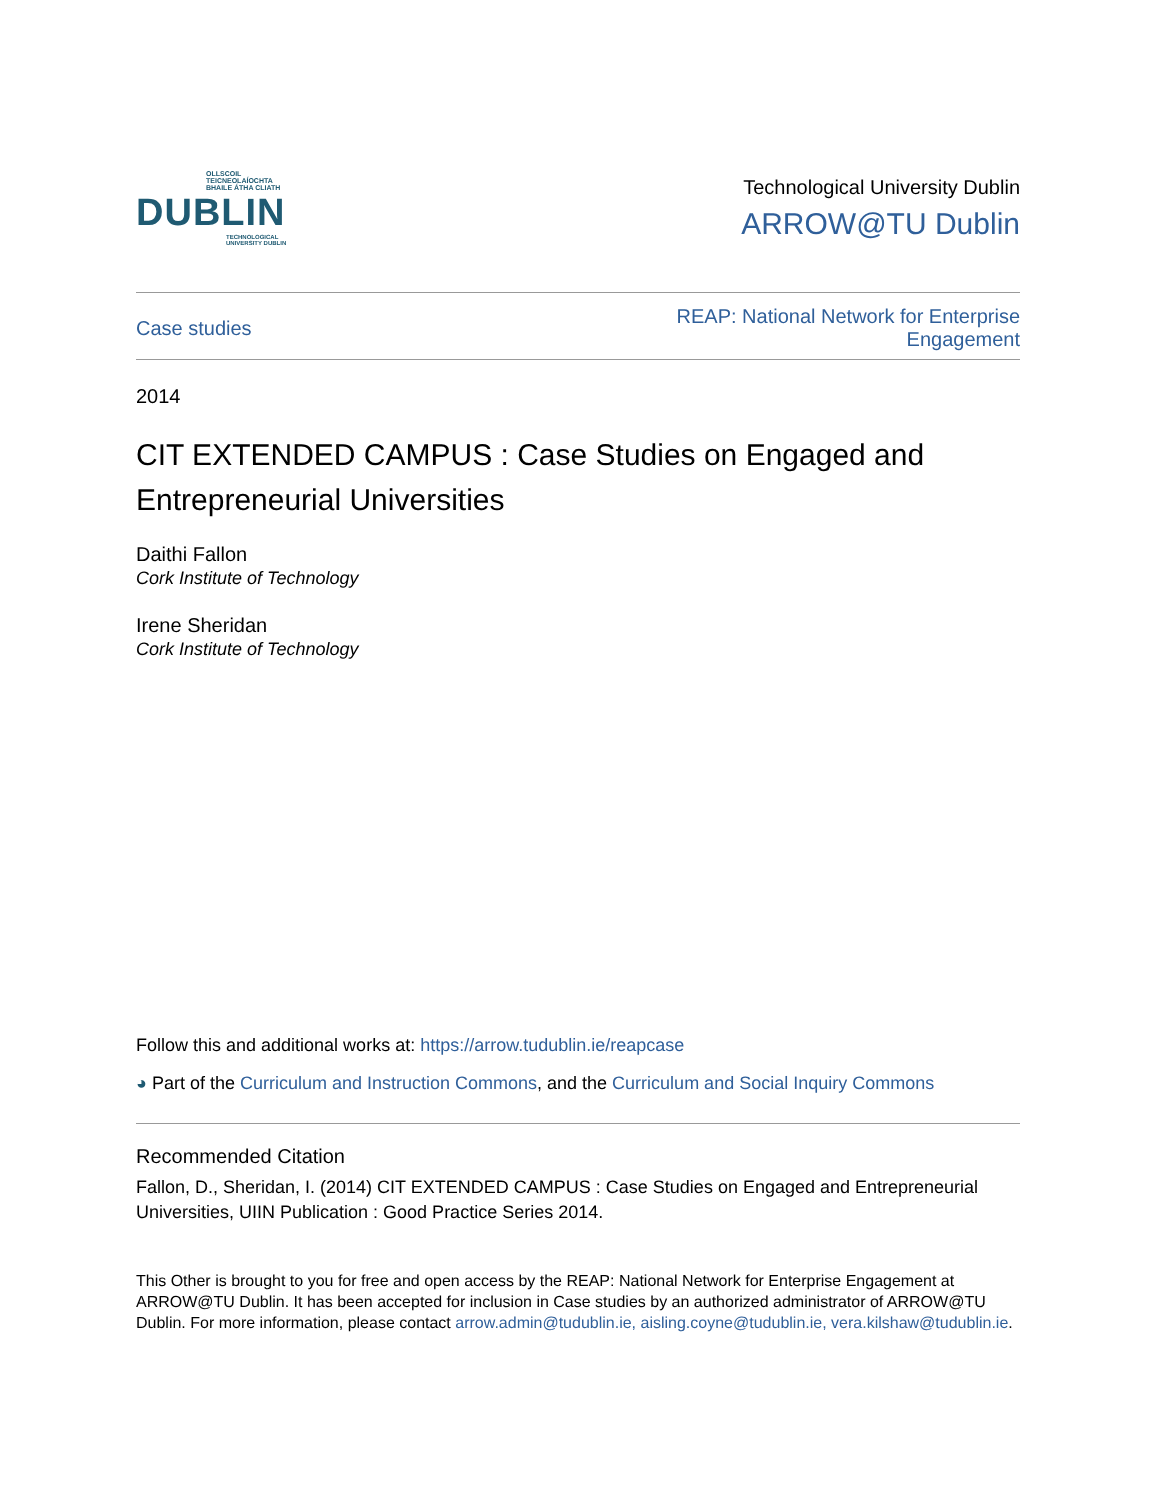OLLSCOIL TEICNEOLAÍOCHTA
BHAILE ÁTHA CLIATH
DUBLIN
TECHNOLOGICAL
UNIVERSITY DUBLIN
Technological University Dublin
ARROW@TU Dublin
Case studies REAP: National Network for Enterprise
Engagement
2014
CIT EXTENDED CAMPUS : Case Studies on Engaged and Entrepreneurial Universities
Daithi Fallon
Cork Institute of Technology
Irene Sheridan
Cork Institute of Technology
Follow this and additional works at: https://arrow.tudublin.ie/reapcase
◕ Part of the Curriculum and Instruction Commons, and the Curriculum and Social Inquiry Commons
Recommended Citation
Fallon, D., Sheridan, I. (2014) CIT EXTENDED CAMPUS : Case Studies on Engaged and Entrepreneurial Universities, UIIN Publication : Good Practice Series 2014.
This Other is brought to you for free and open access by the REAP: National Network for Enterprise Engagement at ARROW@TU Dublin. It has been accepted for inclusion in Case studies by an authorized administrator of ARROW@TU Dublin. For more information, please contact arrow.admin@tudublin.ie, aisling.coyne@tudublin.ie, vera.kilshaw@tudublin.ie.